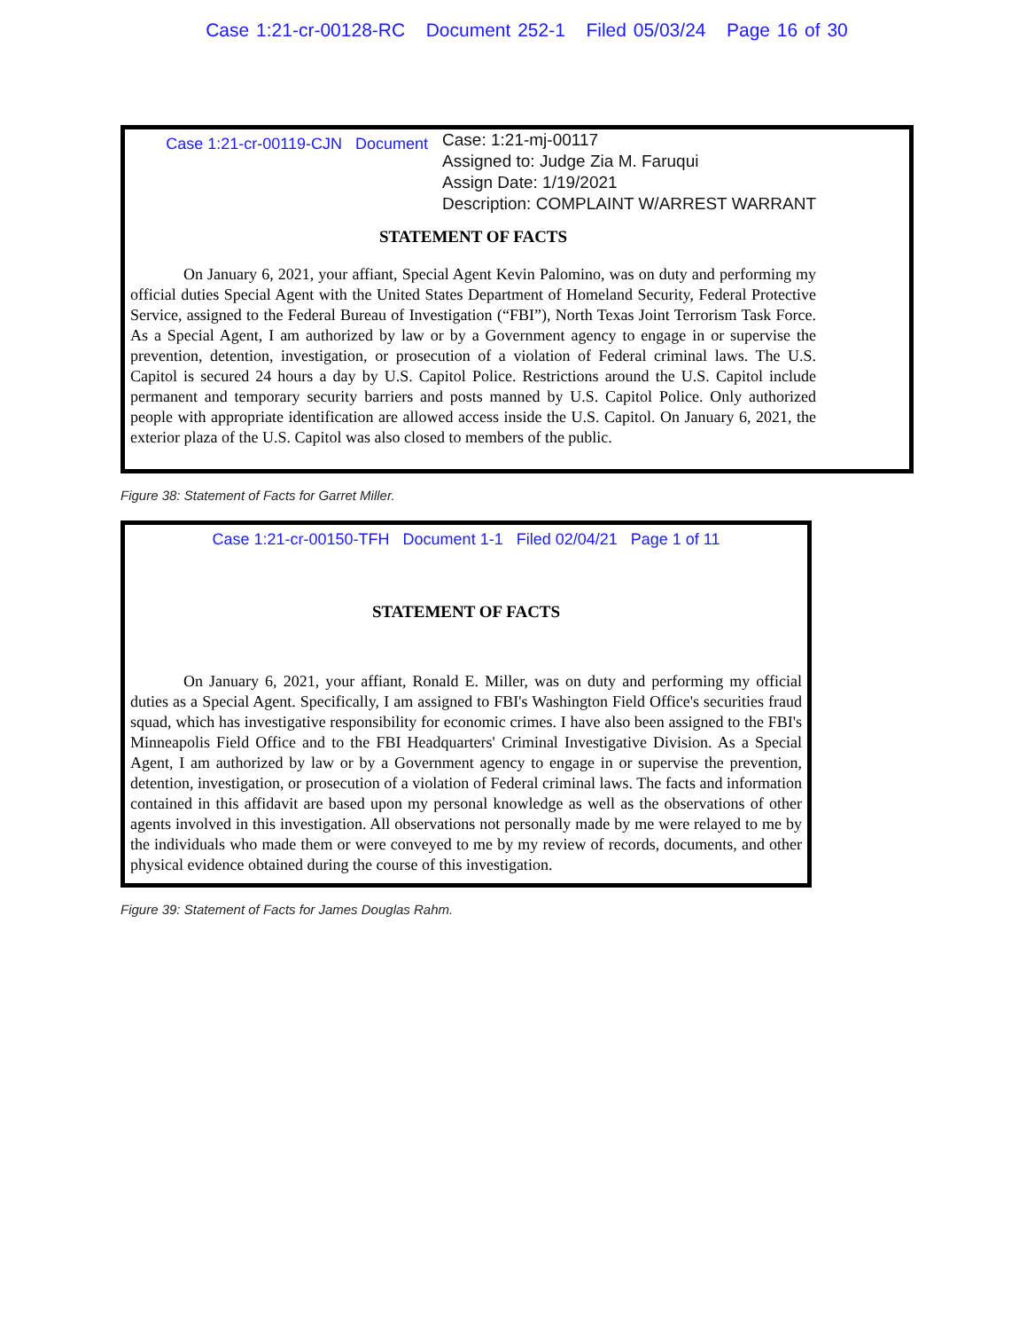Case 1:21-cr-00128-RC Document 252-1 Filed 05/03/24 Page 16 of 30
Case 1:21-cr-00119-CJN Document
Case: 1:21-mj-00117
Assigned to: Judge Zia M. Faruqui
Assign Date: 1/19/2021
Description: COMPLAINT W/ARREST WARRANT
STATEMENT OF FACTS
On January 6, 2021, your affiant, Special Agent Kevin Palomino, was on duty and performing my official duties Special Agent with the United States Department of Homeland Security, Federal Protective Service, assigned to the Federal Bureau of Investigation (“FBI”), North Texas Joint Terrorism Task Force. As a Special Agent, I am authorized by law or by a Government agency to engage in or supervise the prevention, detention, investigation, or prosecution of a violation of Federal criminal laws. The U.S. Capitol is secured 24 hours a day by U.S. Capitol Police. Restrictions around the U.S. Capitol include permanent and temporary security barriers and posts manned by U.S. Capitol Police. Only authorized people with appropriate identification are allowed access inside the U.S. Capitol. On January 6, 2021, the exterior plaza of the U.S. Capitol was also closed to members of the public.
Figure 38: Statement of Facts for Garret Miller.
Case 1:21-cr-00150-TFH Document 1-1 Filed 02/04/21 Page 1 of 11
STATEMENT OF FACTS
On January 6, 2021, your affiant, Ronald E. Miller, was on duty and performing my official duties as a Special Agent. Specifically, I am assigned to FBI's Washington Field Office's securities fraud squad, which has investigative responsibility for economic crimes. I have also been assigned to the FBI's Minneapolis Field Office and to the FBI Headquarters' Criminal Investigative Division. As a Special Agent, I am authorized by law or by a Government agency to engage in or supervise the prevention, detention, investigation, or prosecution of a violation of Federal criminal laws. The facts and information contained in this affidavit are based upon my personal knowledge as well as the observations of other agents involved in this investigation. All observations not personally made by me were relayed to me by the individuals who made them or were conveyed to me by my review of records, documents, and other physical evidence obtained during the course of this investigation.
Figure 39: Statement of Facts for James Douglas Rahm.